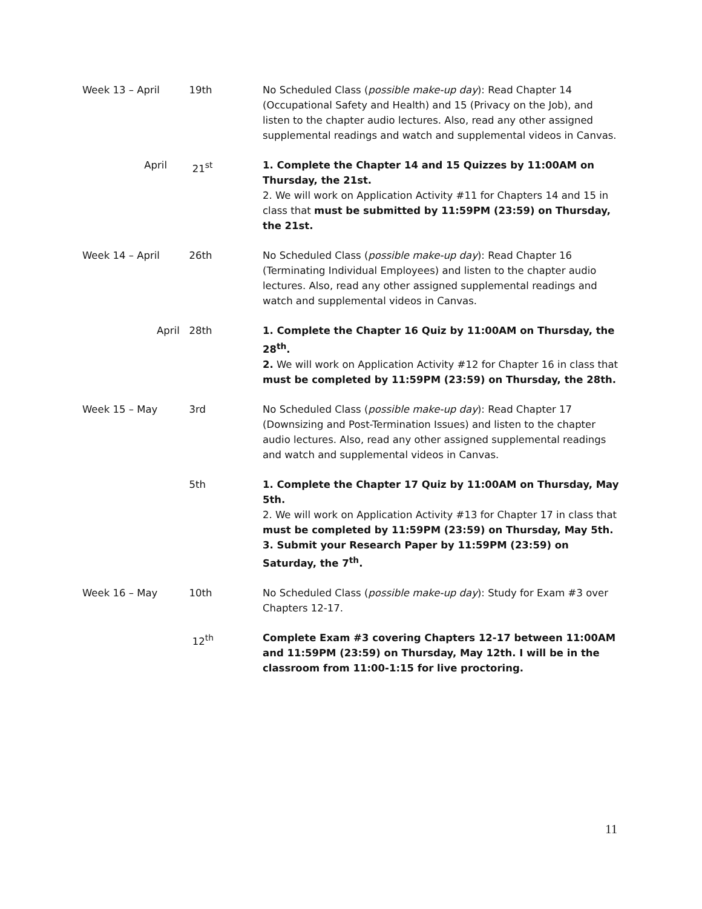| Week 13 – April | 19th | No Scheduled Class ( possible make-up day ): Read Chapter 14 (Occupational Safety and Health) and 15 (Privacy on the Job), and listen to the chapter audio lectures. Also, read any other assigned supplemental readings and watch and supplemental videos in Canvas. |
| April | 21<sup>st</sup> | 1. Complete the Chapter 14 and 15 Quizzes by 11:00AM on Thursday, the 21st. 2. We will work on Application Activity #11 for Chapters 14 and 15 in class that must be submitted by 11:59PM (23:59) on Thursday, the 21st. |
| Week 14 – April | 26th | No Scheduled Class ( possible make-up day ): Read Chapter 16 (Terminating Individual Employees) and listen to the chapter audio lectures. Also, read any other assigned supplemental readings and watch and supplemental videos in Canvas. |
| April | 28th | 1. Complete the Chapter 16 Quiz by 11:00AM on Thursday, the 28<sup>th</sup>. 2. We will work on Application Activity #12 for Chapter 16 in class that must be completed by 11:59PM (23:59) on Thursday, the 28th. |
| Week 15 – May | 3rd | No Scheduled Class ( possible make-up day ): Read Chapter 17 (Downsizing and Post-Termination Issues) and listen to the chapter audio lectures. Also, read any other assigned supplemental readings and watch and supplemental videos in Canvas. |
| | 5th | 1. Complete the Chapter 17 Quiz by 11:00AM on Thursday, May 5th. 2. We will work on Application Activity #13 for Chapter 17 in class that must be completed by 11:59PM (23:59) on Thursday, May 5th. 3. Submit your Research Paper by 11:59PM (23:59) on Saturday, the 7<sup>th</sup>. |
| Week 16 – May | 10th | No Scheduled Class ( possible make-up day ): Study for Exam #3 over Chapters 12-17. |
| | 12<sup>th</sup> | Complete Exam #3 covering Chapters 12-17 between 11:00AM and 11:59PM (23:59) on Thursday, May 12th. I will be in the classroom from 11:00-1:15 for live proctoring. |
11